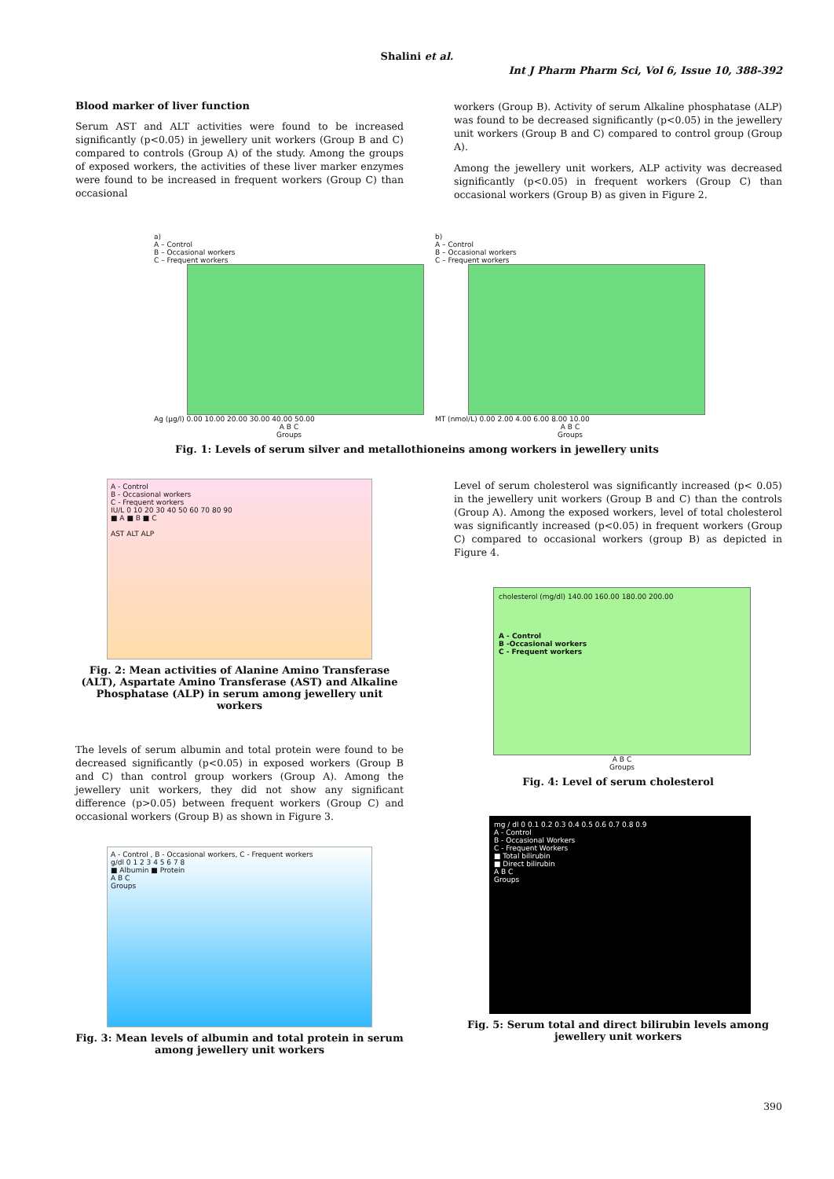Shalini et al.
Int J Pharm Pharm Sci, Vol 6, Issue 10, 388-392
Blood marker of liver function
Serum AST and ALT activities were found to be increased significantly (p<0.05) in jewellery unit workers (Group B and C) compared to controls (Group A) of the study. Among the groups of exposed workers, the activities of these liver marker enzymes were found to be increased in frequent workers (Group C) than occasional
workers (Group B). Activity of serum Alkaline phosphatase (ALP) was found to be decreased significantly (p<0.05) in the jewellery unit workers (Group B and C) compared to control group (Group A).
Among the jewellery unit workers, ALP activity was decreased significantly (p<0.05) in frequent workers (Group C) than occasional workers (Group B) as given in Figure 2.
a)
A – Control
B – Occasional workers
C – Frequent workers
Ag (µg/l) 0.00 10.00 20.00 30.00 40.00 50.00
A B C
Groups
b)
A – Control
B – Occasional workers
C – Frequent workers
MT (nmol/L) 0.00 2.00 4.00 6.00 8.00 10.00
A B C
Groups
Fig. 1: Levels of serum silver and metallothioneins among workers in jewellery units
A - Control
B - Occasional workers
C - Frequent workers
IU/L 0 10 20 30 40 50 60 70 80 90
■ A ■ B ■ C
AST ALT ALP
Fig. 2: Mean activities of Alanine Amino Transferase (ALT), Aspartate Amino Transferase (AST) and Alkaline Phosphatase (ALP) in serum among jewellery unit workers
The levels of serum albumin and total protein were found to be decreased significantly (p<0.05) in exposed workers (Group B and C) than control group workers (Group A). Among the jewellery unit workers, they did not show any significant difference (p>0.05) between frequent workers (Group C) and occasional workers (Group B) as shown in Figure 3.
A - Control , B - Occasional workers, C - Frequent workers
g/dl 0 1 2 3 4 5 6 7 8
■ Albumin ■ Protein
A B C
Groups
Fig. 3: Mean levels of albumin and total protein in serum among jewellery unit workers
Level of serum cholesterol was significantly increased (p< 0.05) in the jewellery unit workers (Group B and C) than the controls (Group A). Among the exposed workers, level of total cholesterol was significantly increased (p<0.05) in frequent workers (Group C) compared to occasional workers (group B) as depicted in Figure 4.
cholesterol (mg/dl) 140.00 160.00 180.00 200.00
A - Control
B -Occasional workers
C - Frequent workers
A B C
Groups
Fig. 4: Level of serum cholesterol
mg / dl 0 0.1 0.2 0.3 0.4 0.5 0.6 0.7 0.8 0.9
A - Control
B - Occasional Workers
C - Frequent Workers
■ Total bilirubin
■ Direct bilirubin
A B C
Groups
Fig. 5: Serum total and direct bilirubin levels among jewellery unit workers
390